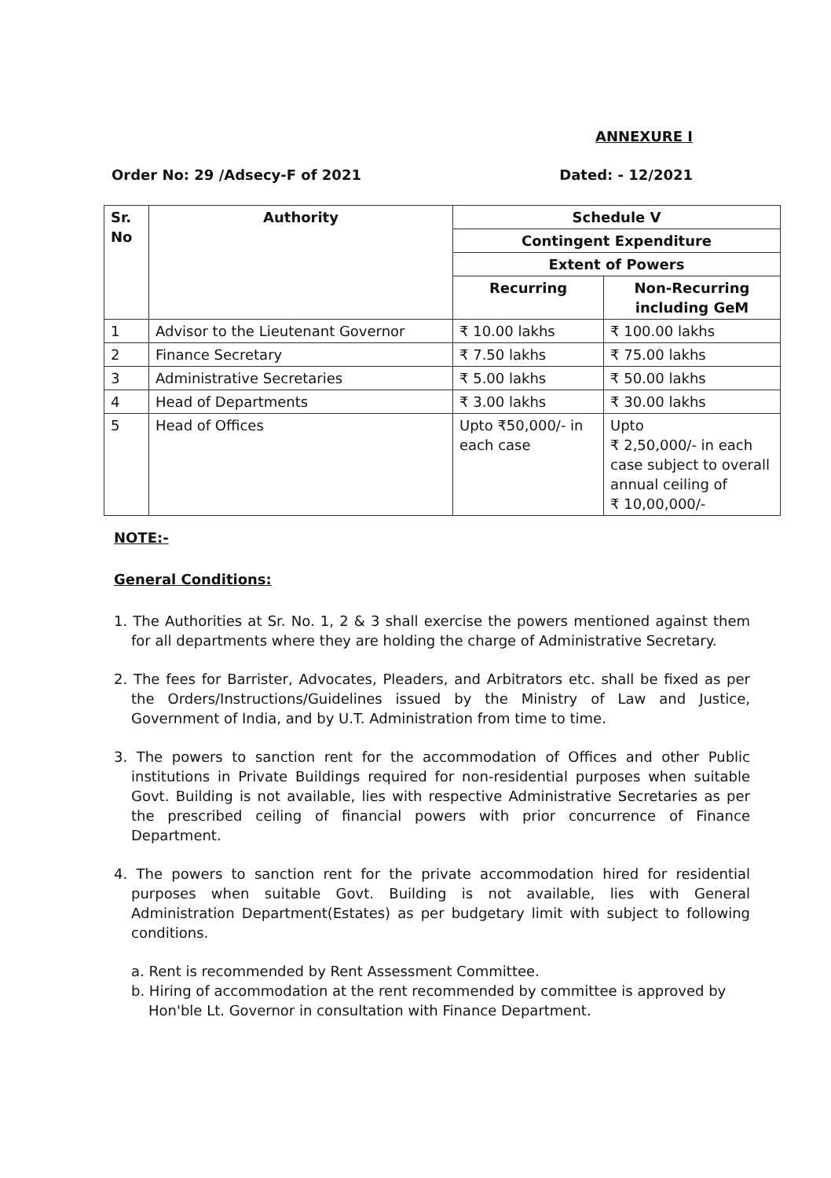ANNEXURE I
Order No: 29 /Adsecy-F of 2021 Dated: - 12/2021
| Sr. No | Authority | Schedule V | |
| --- | --- | --- | --- |
| | | Contingent Expenditure | |
| | | Extent of Powers | |
| | | Recurring | Non-Recurring including GeM |
| 1 | Advisor to the Lieutenant Governor | ₹ 10.00 lakhs | ₹ 100.00 lakhs |
| 2 | Finance Secretary | ₹ 7.50 lakhs | ₹ 75.00 lakhs |
| 3 | Administrative Secretaries | ₹ 5.00 lakhs | ₹ 50.00 lakhs |
| 4 | Head of Departments | ₹ 3.00 lakhs | ₹ 30.00 lakhs |
| 5 | Head of Offices | Upto ₹50,000/- in each case | Upto ₹ 2,50,000/- in each case subject to overall annual ceiling of ₹ 10,00,000/- |
NOTE:-
General Conditions:
1. The Authorities at Sr. No. 1, 2 & 3 shall exercise the powers mentioned against them for all departments where they are holding the charge of Administrative Secretary.
2. The fees for Barrister, Advocates, Pleaders, and Arbitrators etc. shall be fixed as per the Orders/Instructions/Guidelines issued by the Ministry of Law and Justice, Government of India, and by U.T. Administration from time to time.
3. The powers to sanction rent for the accommodation of Offices and other Public institutions in Private Buildings required for non-residential purposes when suitable Govt. Building is not available, lies with respective Administrative Secretaries as per the prescribed ceiling of financial powers with prior concurrence of Finance Department.
4. The powers to sanction rent for the private accommodation hired for residential purposes when suitable Govt. Building is not available, lies with General Administration Department(Estates) as per budgetary limit with subject to following conditions.
a. Rent is recommended by Rent Assessment Committee.
b. Hiring of accommodation at the rent recommended by committee is approved by Hon'ble Lt. Governor in consultation with Finance Department.